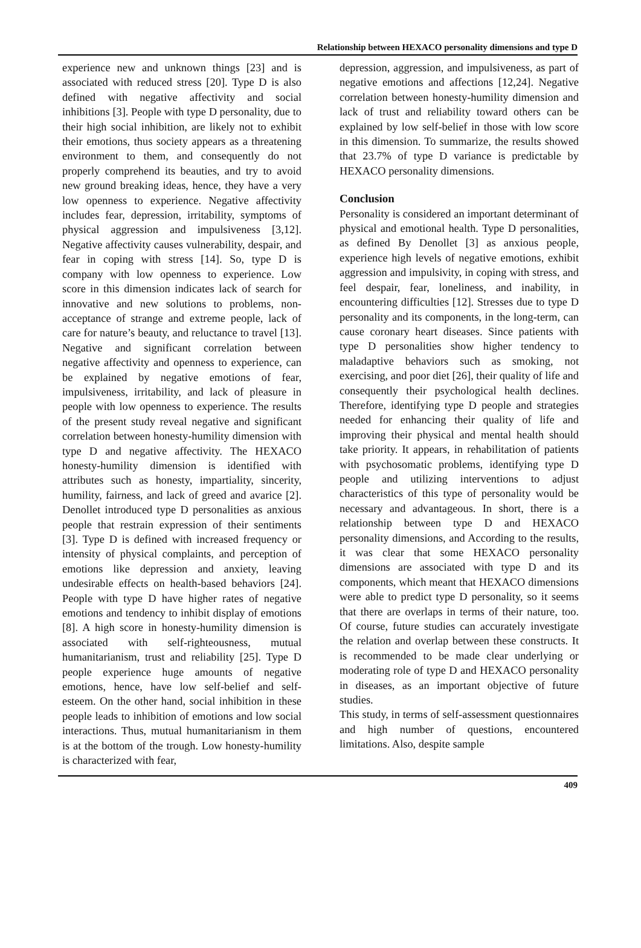Relationship between HEXACO personality dimensions and type D
experience new and unknown things [23] and is associated with reduced stress [20]. Type D is also defined with negative affectivity and social inhibitions [3]. People with type D personality, due to their high social inhibition, are likely not to exhibit their emotions, thus society appears as a threatening environment to them, and consequently do not properly comprehend its beauties, and try to avoid new ground breaking ideas, hence, they have a very low openness to experience. Negative affectivity includes fear, depression, irritability, symptoms of physical aggression and impulsiveness [3,12]. Negative affectivity causes vulnerability, despair, and fear in coping with stress [14]. So, type D is company with low openness to experience. Low score in this dimension indicates lack of search for innovative and new solutions to problems, non-acceptance of strange and extreme people, lack of care for nature’s beauty, and reluctance to travel [13]. Negative and significant correlation between negative affectivity and openness to experience, can be explained by negative emotions of fear, impulsiveness, irritability, and lack of pleasure in people with low openness to experience. The results of the present study reveal negative and significant correlation between honesty-humility dimension with type D and negative affectivity. The HEXACO honesty-humility dimension is identified with attributes such as honesty, impartiality, sincerity, humility, fairness, and lack of greed and avarice [2]. Denollet introduced type D personalities as anxious people that restrain expression of their sentiments [3]. Type D is defined with increased frequency or intensity of physical complaints, and perception of emotions like depression and anxiety, leaving undesirable effects on health-based behaviors [24]. People with type D have higher rates of negative emotions and tendency to inhibit display of emotions [8]. A high score in honesty-humility dimension is associated with self-righteousness, mutual humanitarianism, trust and reliability [25]. Type D people experience huge amounts of negative emotions, hence, have low self-belief and self-esteem. On the other hand, social inhibition in these people leads to inhibition of emotions and low social interactions. Thus, mutual humanitarianism in them is at the bottom of the trough. Low honesty-humility is characterized with fear,
depression, aggression, and impulsiveness, as part of negative emotions and affections [12,24]. Negative correlation between honesty-humility dimension and lack of trust and reliability toward others can be explained by low self-belief in those with low score in this dimension. To summarize, the results showed that 23.7% of type D variance is predictable by HEXACO personality dimensions.
Conclusion
Personality is considered an important determinant of physical and emotional health. Type D personalities, as defined By Denollet [3] as anxious people, experience high levels of negative emotions, exhibit aggression and impulsivity, in coping with stress, and feel despair, fear, loneliness, and inability, in encountering difficulties [12]. Stresses due to type D personality and its components, in the long-term, can cause coronary heart diseases. Since patients with type D personalities show higher tendency to maladaptive behaviors such as smoking, not exercising, and poor diet [26], their quality of life and consequently their psychological health declines. Therefore, identifying type D people and strategies needed for enhancing their quality of life and improving their physical and mental health should take priority. It appears, in rehabilitation of patients with psychosomatic problems, identifying type D people and utilizing interventions to adjust characteristics of this type of personality would be necessary and advantageous. In short, there is a relationship between type D and HEXACO personality dimensions, and According to the results, it was clear that some HEXACO personality dimensions are associated with type D and its components, which meant that HEXACO dimensions were able to predict type D personality, so it seems that there are overlaps in terms of their nature, too. Of course, future studies can accurately investigate the relation and overlap between these constructs. It is recommended to be made clear underlying or moderating role of type D and HEXACO personality in diseases, as an important objective of future studies.
This study, in terms of self-assessment questionnaires and high number of questions, encountered limitations. Also, despite sample
409